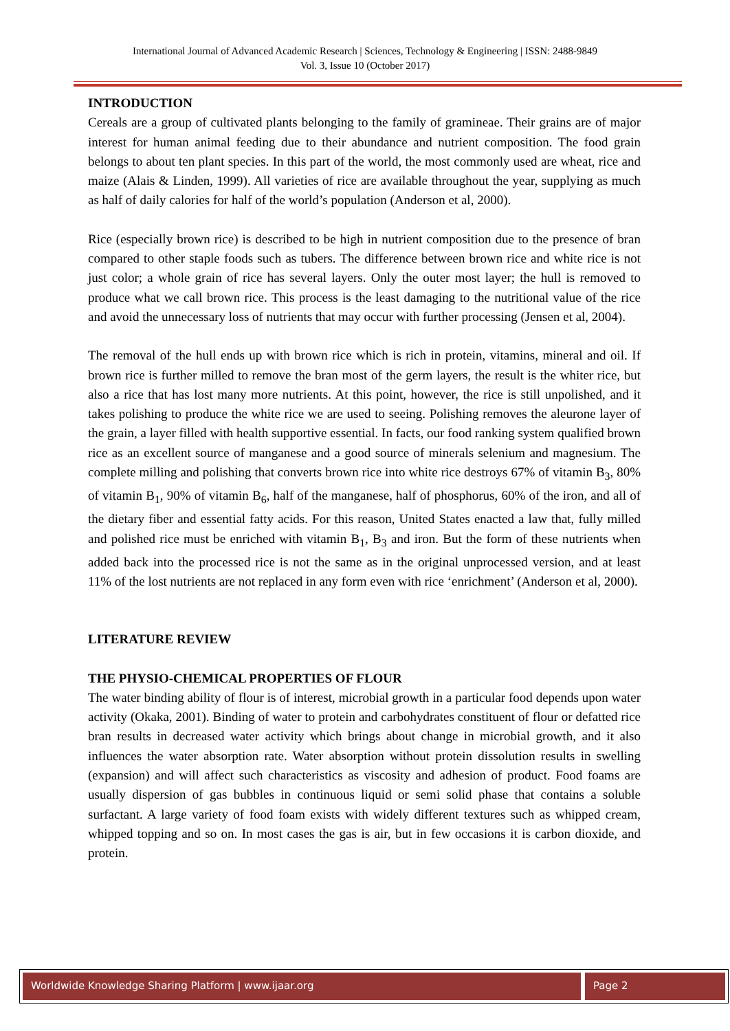International Journal of Advanced Academic Research | Sciences, Technology & Engineering | ISSN: 2488-9849
Vol. 3, Issue 10 (October 2017)
INTRODUCTION
Cereals are a group of cultivated plants belonging to the family of gramineae. Their grains are of major interest for human animal feeding due to their abundance and nutrient composition. The food grain belongs to about ten plant species. In this part of the world, the most commonly used are wheat, rice and maize (Alais & Linden, 1999). All varieties of rice are available throughout the year, supplying as much as half of daily calories for half of the world’s population (Anderson et al, 2000).
Rice (especially brown rice) is described to be high in nutrient composition due to the presence of bran compared to other staple foods such as tubers. The difference between brown rice and white rice is not just color; a whole grain of rice has several layers. Only the outer most layer; the hull is removed to produce what we call brown rice. This process is the least damaging to the nutritional value of the rice and avoid the unnecessary loss of nutrients that may occur with further processing (Jensen et al, 2004).
The removal of the hull ends up with brown rice which is rich in protein, vitamins, mineral and oil. If brown rice is further milled to remove the bran most of the germ layers, the result is the whiter rice, but also a rice that has lost many more nutrients. At this point, however, the rice is still unpolished, and it takes polishing to produce the white rice we are used to seeing. Polishing removes the aleurone layer of the grain, a layer filled with health supportive essential. In facts, our food ranking system qualified brown rice as an excellent source of manganese and a good source of minerals selenium and magnesium. The complete milling and polishing that converts brown rice into white rice destroys 67% of vitamin B<sub>3</sub>, 80% of vitamin B<sub>1</sub>, 90% of vitamin B<sub>6</sub>, half of the manganese, half of phosphorus, 60% of the iron, and all of the dietary fiber and essential fatty acids. For this reason, United States enacted a law that, fully milled and polished rice must be enriched with vitamin B<sub>1</sub>, B<sub>3</sub> and iron. But the form of these nutrients when added back into the processed rice is not the same as in the original unprocessed version, and at least 11% of the lost nutrients are not replaced in any form even with rice ‘enrichment’ (Anderson et al, 2000).
LITERATURE REVIEW
THE PHYSIO-CHEMICAL PROPERTIES OF FLOUR
The water binding ability of flour is of interest, microbial growth in a particular food depends upon water activity (Okaka, 2001). Binding of water to protein and carbohydrates constituent of flour or defatted rice bran results in decreased water activity which brings about change in microbial growth, and it also influences the water absorption rate. Water absorption without protein dissolution results in swelling (expansion) and will affect such characteristics as viscosity and adhesion of product. Food foams are usually dispersion of gas bubbles in continuous liquid or semi solid phase that contains a soluble surfactant. A large variety of food foam exists with widely different textures such as whipped cream, whipped topping and so on. In most cases the gas is air, but in few occasions it is carbon dioxide, and protein.
Worldwide Knowledge Sharing Platform | www.ijaar.org
Page 2